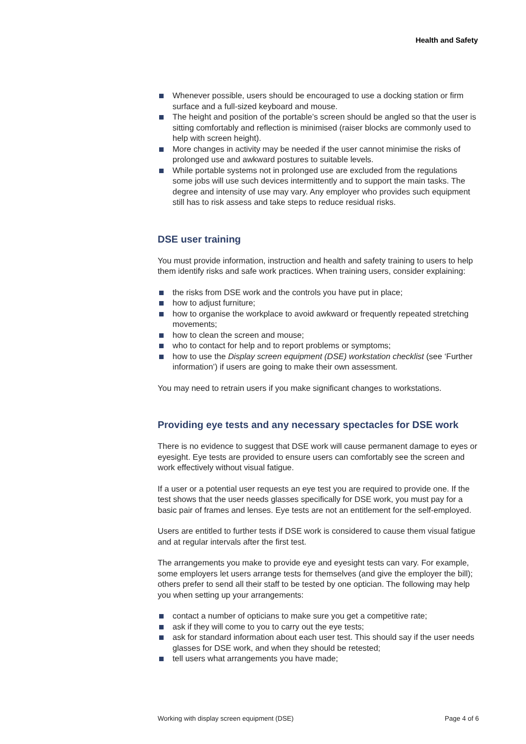Health and Safety
Whenever possible, users should be encouraged to use a docking station or firm surface and a full-sized keyboard and mouse.
The height and position of the portable’s screen should be angled so that the user is sitting comfortably and reflection is minimised (raiser blocks are commonly used to help with screen height).
More changes in activity may be needed if the user cannot minimise the risks of prolonged use and awkward postures to suitable levels.
While portable systems not in prolonged use are excluded from the regulations some jobs will use such devices intermittently and to support the main tasks. The degree and intensity of use may vary. Any employer who provides such equipment still has to risk assess and take steps to reduce residual risks.
DSE user training
You must provide information, instruction and health and safety training to users to help them identify risks and safe work practices. When training users, consider explaining:
the risks from DSE work and the controls you have put in place;
how to adjust furniture;
how to organise the workplace to avoid awkward or frequently repeated stretching movements;
how to clean the screen and mouse;
who to contact for help and to report problems or symptoms;
how to use the Display screen equipment (DSE) workstation checklist (see ‘Further information’) if users are going to make their own assessment.
You may need to retrain users if you make significant changes to workstations.
Providing eye tests and any necessary spectacles for DSE work
There is no evidence to suggest that DSE work will cause permanent damage to eyes or eyesight. Eye tests are provided to ensure users can comfortably see the screen and work effectively without visual fatigue.
If a user or a potential user requests an eye test you are required to provide one. If the test shows that the user needs glasses specifically for DSE work, you must pay for a basic pair of frames and lenses. Eye tests are not an entitlement for the self-employed.
Users are entitled to further tests if DSE work is considered to cause them visual fatigue and at regular intervals after the first test.
The arrangements you make to provide eye and eyesight tests can vary. For example, some employers let users arrange tests for themselves (and give the employer the bill); others prefer to send all their staff to be tested by one optician. The following may help you when setting up your arrangements:
contact a number of opticians to make sure you get a competitive rate;
ask if they will come to you to carry out the eye tests;
ask for standard information about each user test. This should say if the user needs glasses for DSE work, and when they should be retested;
tell users what arrangements you have made;
Working with display screen equipment (DSE) Page 4 of 6